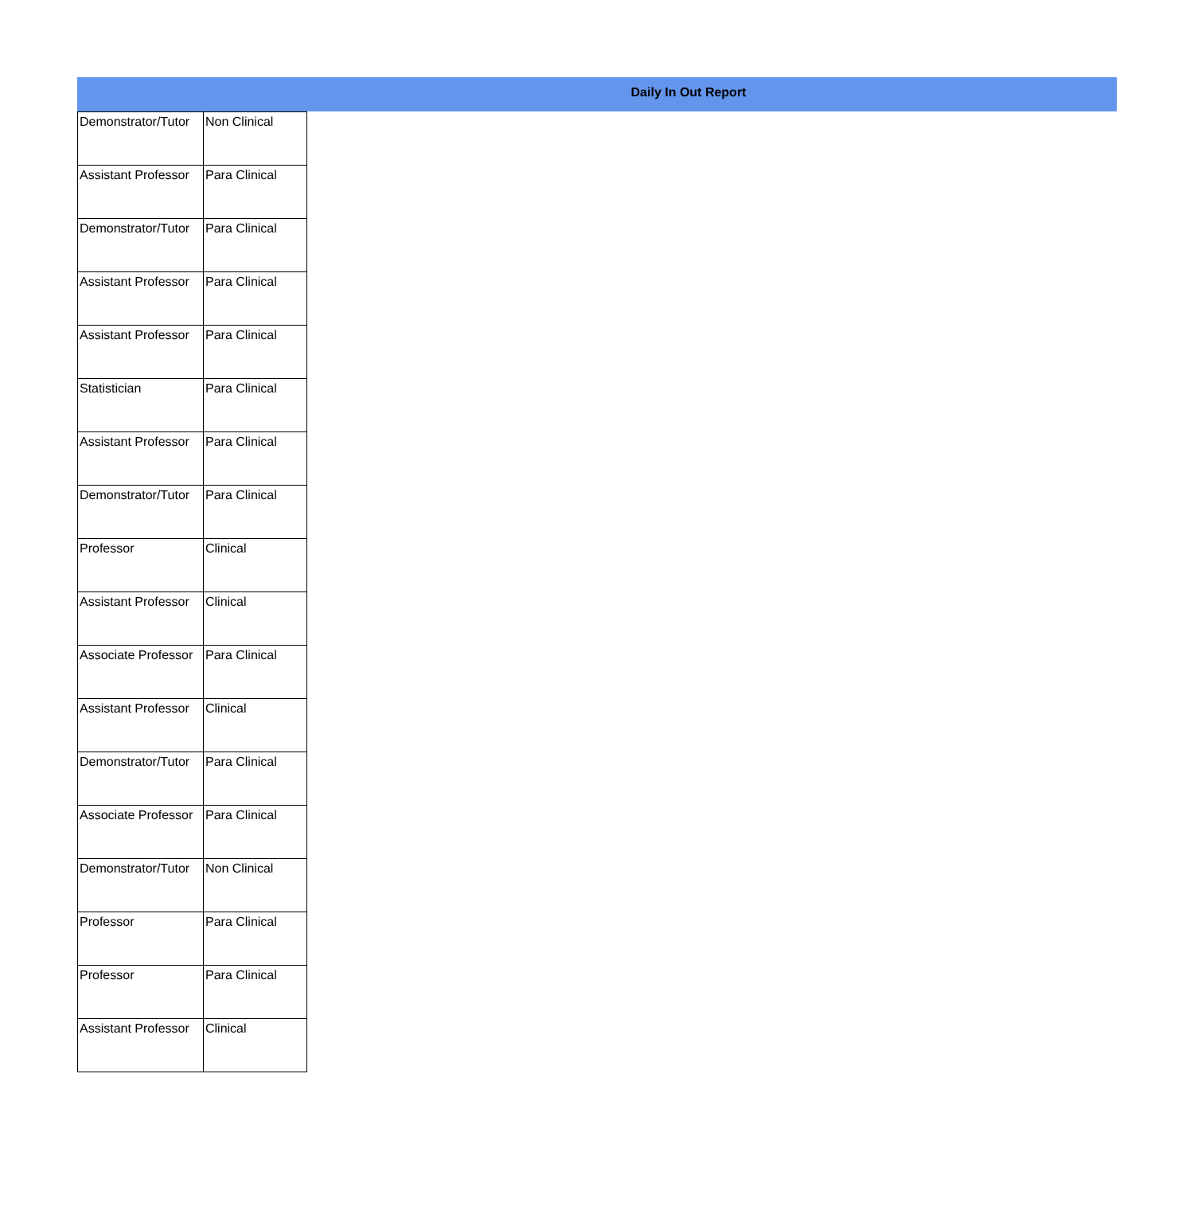Daily In Out Report
| Demonstrator/Tutor | Non Clinical |
| Assistant Professor | Para Clinical |
| Demonstrator/Tutor | Para Clinical |
| Assistant Professor | Para Clinical |
| Assistant Professor | Para Clinical |
| Statistician | Para Clinical |
| Assistant Professor | Para Clinical |
| Demonstrator/Tutor | Para Clinical |
| Professor | Clinical |
| Assistant Professor | Clinical |
| Associate Professor | Para Clinical |
| Assistant Professor | Clinical |
| Demonstrator/Tutor | Para Clinical |
| Associate Professor | Para Clinical |
| Demonstrator/Tutor | Non Clinical |
| Professor | Para Clinical |
| Professor | Para Clinical |
| Assistant Professor | Clinical |